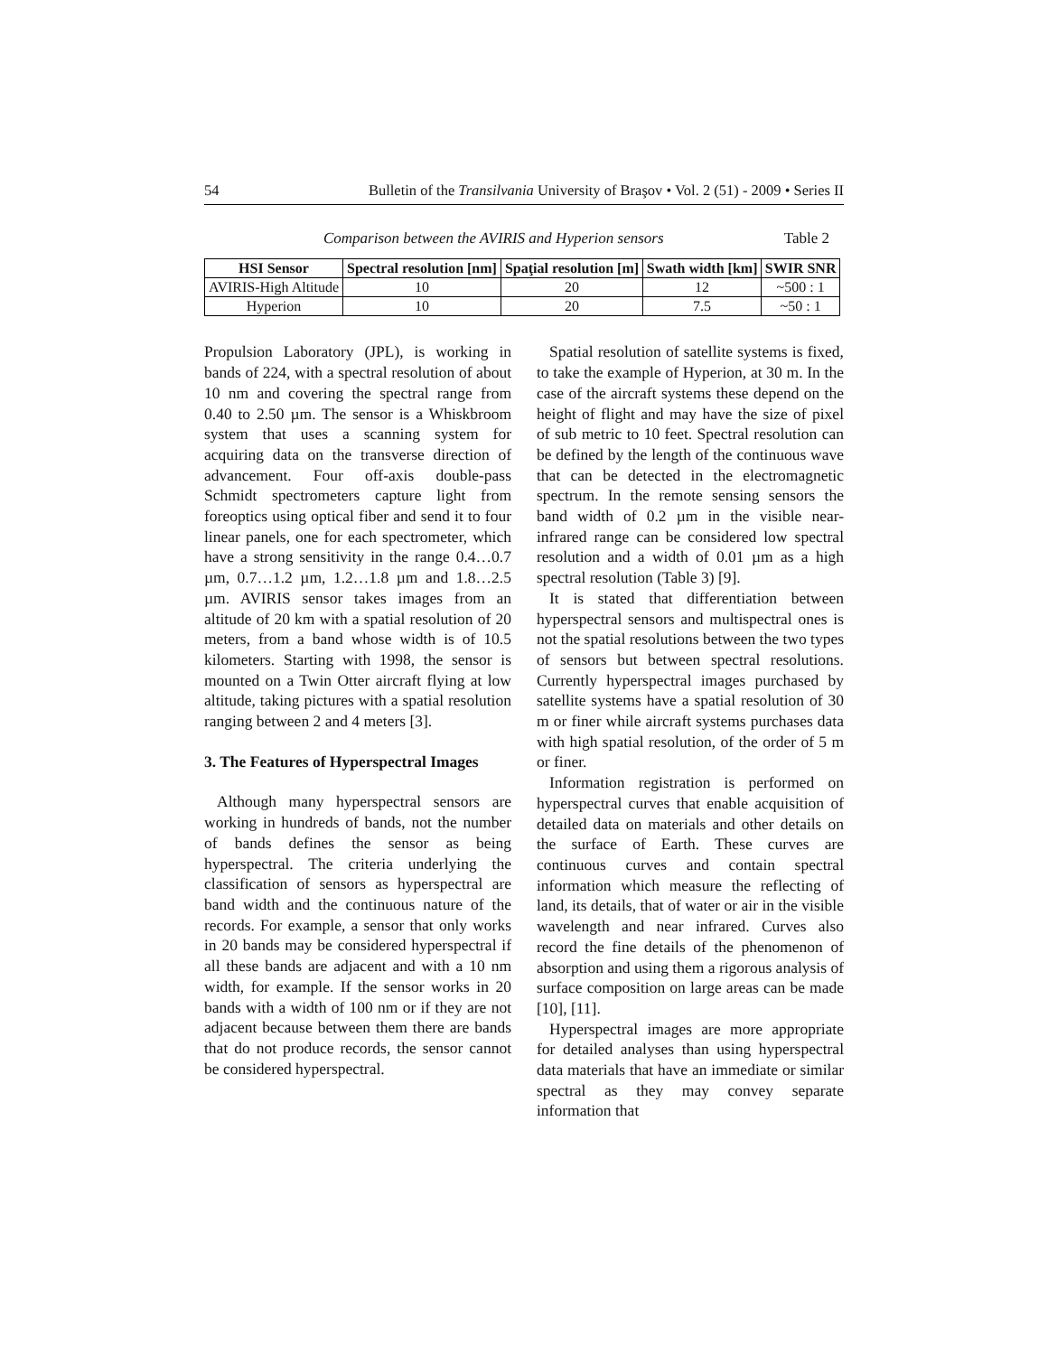54 Bulletin of the Transilvania University of Braşov • Vol. 2 (51) - 2009 • Series II
Comparison between the AVIRIS and Hyperion sensors Table 2
| HSI Sensor | Spectral resolution [nm] | Spaţial resolution [m] | Swath width [km] | SWIR SNR |
| --- | --- | --- | --- | --- |
| AVIRIS-High Altitude | 10 | 20 | 12 | ~500 : 1 |
| Hyperion | 10 | 20 | 7.5 | ~50 : 1 |
Propulsion Laboratory (JPL), is working in bands of 224, with a spectral resolution of about 10 nm and covering the spectral range from 0.40 to 2.50 µm. The sensor is a Whiskbroom system that uses a scanning system for acquiring data on the transverse direction of advancement. Four off-axis double-pass Schmidt spectrometers capture light from foreoptics using optical fiber and send it to four linear panels, one for each spectrometer, which have a strong sensitivity in the range 0.4…0.7 µm, 0.7…1.2 µm, 1.2…1.8 µm and 1.8…2.5 µm. AVIRIS sensor takes images from an altitude of 20 km with a spatial resolution of 20 meters, from a band whose width is of 10.5 kilometers. Starting with 1998, the sensor is mounted on a Twin Otter aircraft flying at low altitude, taking pictures with a spatial resolution ranging between 2 and 4 meters [3].
3. The Features of Hyperspectral Images
Although many hyperspectral sensors are working in hundreds of bands, not the number of bands defines the sensor as being hyperspectral. The criteria underlying the classification of sensors as hyperspectral are band width and the continuous nature of the records. For example, a sensor that only works in 20 bands may be considered hyperspectral if all these bands are adjacent and with a 10 nm width, for example. If the sensor works in 20 bands with a width of 100 nm or if they are not adjacent because between them there are bands that do not produce records, the sensor cannot be considered hyperspectral.
Spatial resolution of satellite systems is fixed, to take the example of Hyperion, at 30 m. In the case of the aircraft systems these depend on the height of flight and may have the size of pixel of sub metric to 10 feet. Spectral resolution can be defined by the length of the continuous wave that can be detected in the electromagnetic spectrum. In the remote sensing sensors the band width of 0.2 µm in the visible near-infrared range can be considered low spectral resolution and a width of 0.01 µm as a high spectral resolution (Table 3) [9].
It is stated that differentiation between hyperspectral sensors and multispectral ones is not the spatial resolutions between the two types of sensors but between spectral resolutions. Currently hyperspectral images purchased by satellite systems have a spatial resolution of 30 m or finer while aircraft systems purchases data with high spatial resolution, of the order of 5 m or finer.
Information registration is performed on hyperspectral curves that enable acquisition of detailed data on materials and other details on the surface of Earth. These curves are continuous curves and contain spectral information which measure the reflecting of land, its details, that of water or air in the visible wavelength and near infrared. Curves also record the fine details of the phenomenon of absorption and using them a rigorous analysis of surface composition on large areas can be made [10], [11].
Hyperspectral images are more appropriate for detailed analyses than using hyperspectral data materials that have an immediate or similar spectral as they may convey separate information that